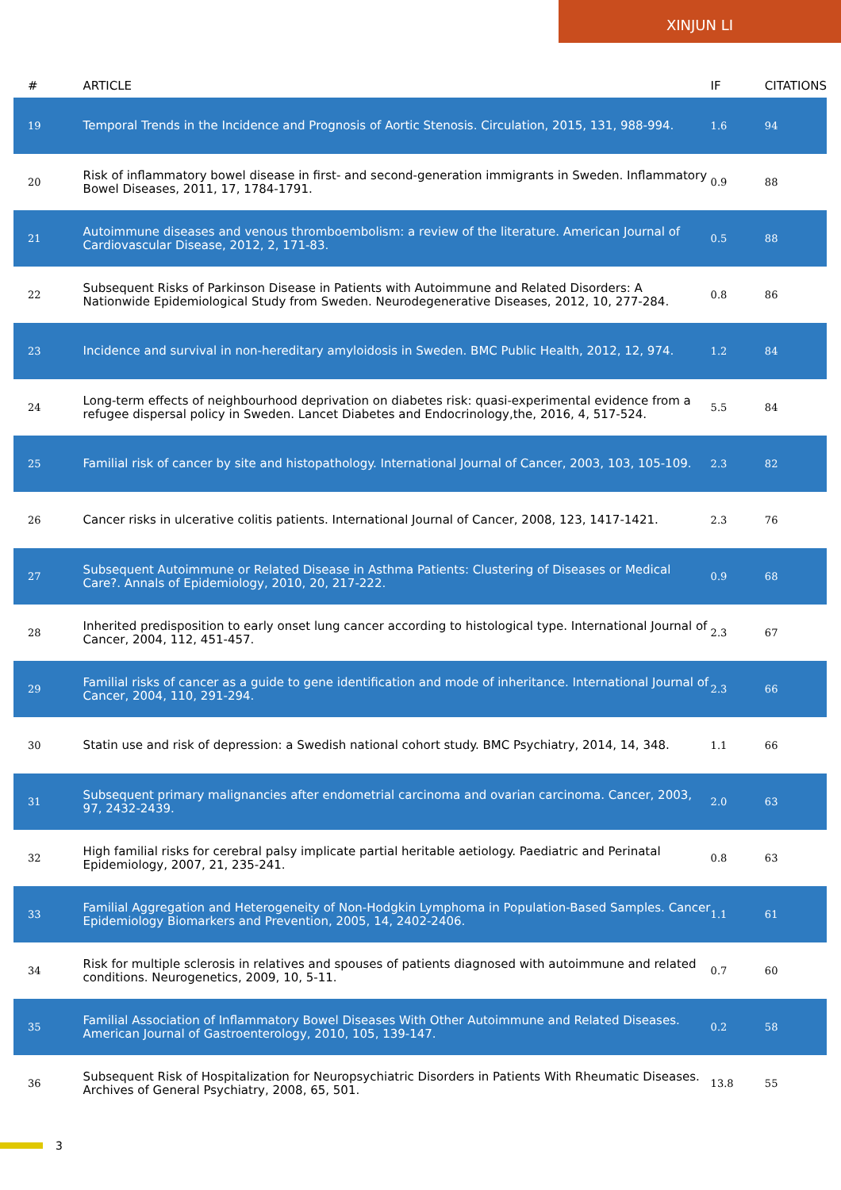XINJUN LI
| # | ARTICLE | IF | CITATIONS |
| --- | --- | --- | --- |
| 19 | Temporal Trends in the Incidence and Prognosis of Aortic Stenosis. Circulation, 2015, 131, 988-994. | 1.6 | 94 |
| 20 | Risk of inflammatory bowel disease in first- and second-generation immigrants in Sweden. Inflammatory Bowel Diseases, 2011, 17, 1784-1791. | 0.9 | 88 |
| 21 | Autoimmune diseases and venous thromboembolism: a review of the literature. American Journal of Cardiovascular Disease, 2012, 2, 171-83. | 0.5 | 88 |
| 22 | Subsequent Risks of Parkinson Disease in Patients with Autoimmune and Related Disorders: A Nationwide Epidemiological Study from Sweden. Neurodegenerative Diseases, 2012, 10, 277-284. | 0.8 | 86 |
| 23 | Incidence and survival in non-hereditary amyloidosis in Sweden. BMC Public Health, 2012, 12, 974. | 1.2 | 84 |
| 24 | Long-term effects of neighbourhood deprivation on diabetes risk: quasi-experimental evidence from a refugee dispersal policy in Sweden. Lancet Diabetes and Endocrinology,the, 2016, 4, 517-524. | 5.5 | 84 |
| 25 | Familial risk of cancer by site and histopathology. International Journal of Cancer, 2003, 103, 105-109. | 2.3 | 82 |
| 26 | Cancer risks in ulcerative colitis patients. International Journal of Cancer, 2008, 123, 1417-1421. | 2.3 | 76 |
| 27 | Subsequent Autoimmune or Related Disease in Asthma Patients: Clustering of Diseases or Medical Care?. Annals of Epidemiology, 2010, 20, 217-222. | 0.9 | 68 |
| 28 | Inherited predisposition to early onset lung cancer according to histological type. International Journal of Cancer, 2004, 112, 451-457. | 2.3 | 67 |
| 29 | Familial risks of cancer as a guide to gene identification and mode of inheritance. International Journal of Cancer, 2004, 110, 291-294. | 2.3 | 66 |
| 30 | Statin use and risk of depression: a Swedish national cohort study. BMC Psychiatry, 2014, 14, 348. | 1.1 | 66 |
| 31 | Subsequent primary malignancies after endometrial carcinoma and ovarian carcinoma. Cancer, 2003, 97, 2432-2439. | 2.0 | 63 |
| 32 | High familial risks for cerebral palsy implicate partial heritable aetiology. Paediatric and Perinatal Epidemiology, 2007, 21, 235-241. | 0.8 | 63 |
| 33 | Familial Aggregation and Heterogeneity of Non-Hodgkin Lymphoma in Population-Based Samples. Cancer Epidemiology Biomarkers and Prevention, 2005, 14, 2402-2406. | 1.1 | 61 |
| 34 | Risk for multiple sclerosis in relatives and spouses of patients diagnosed with autoimmune and related conditions. Neurogenetics, 2009, 10, 5-11. | 0.7 | 60 |
| 35 | Familial Association of Inflammatory Bowel Diseases With Other Autoimmune and Related Diseases. American Journal of Gastroenterology, 2010, 105, 139-147. | 0.2 | 58 |
| 36 | Subsequent Risk of Hospitalization for Neuropsychiatric Disorders in Patients With Rheumatic Diseases. Archives of General Psychiatry, 2008, 65, 501. | 13.8 | 55 |
3